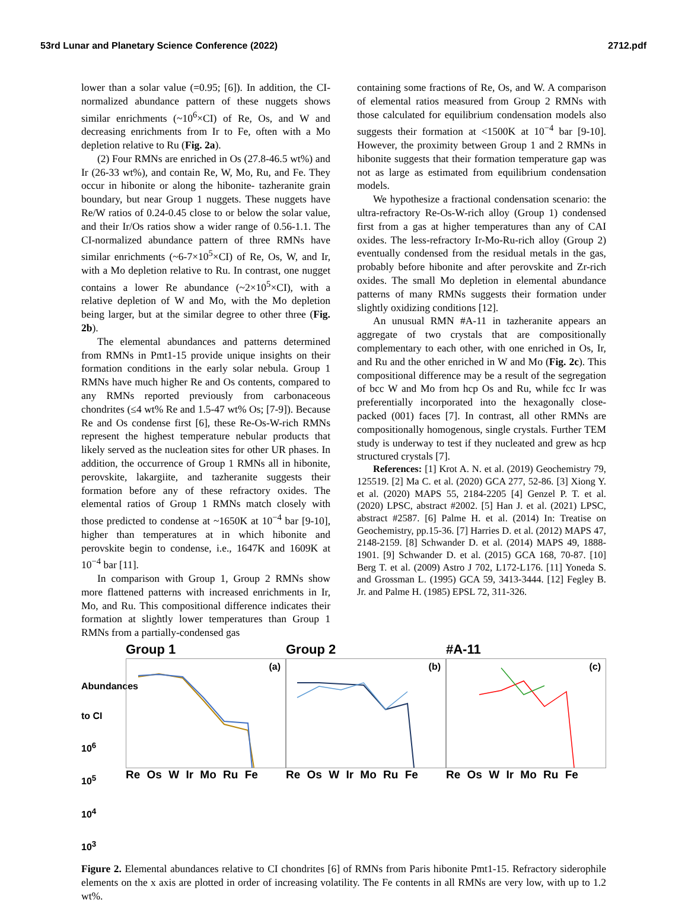53rd Lunar and Planetary Science Conference (2022) 2712.pdf
lower than a solar value (=0.95; [6]). In addition, the CI-normalized abundance pattern of these nuggets shows similar enrichments (~10<sup>6</sup>×CI) of Re, Os, and W and decreasing enrichments from Ir to Fe, often with a Mo depletion relative to Ru (Fig. 2a).
(2) Four RMNs are enriched in Os (27.8-46.5 wt%) and Ir (26-33 wt%), and contain Re, W, Mo, Ru, and Fe. They occur in hibonite or along the hibonite- tazheranite grain boundary, but near Group 1 nuggets. These nuggets have Re/W ratios of 0.24-0.45 close to or below the solar value, and their Ir/Os ratios show a wider range of 0.56-1.1. The CI-normalized abundance pattern of three RMNs have similar enrichments (~6-7×10<sup>5</sup>×CI) of Re, Os, W, and Ir, with a Mo depletion relative to Ru. In contrast, one nugget contains a lower Re abundance (~2×10<sup>5</sup>×CI), with a relative depletion of W and Mo, with the Mo depletion being larger, but at the similar degree to other three (Fig. 2b).
The elemental abundances and patterns determined from RMNs in Pmt1-15 provide unique insights on their formation conditions in the early solar nebula. Group 1 RMNs have much higher Re and Os contents, compared to any RMNs reported previously from carbonaceous chondrites (≤4 wt% Re and 1.5-47 wt% Os; [7-9]). Because Re and Os condense first [6], these Re-Os-W-rich RMNs represent the highest temperature nebular products that likely served as the nucleation sites for other UR phases. In addition, the occurrence of Group 1 RMNs all in hibonite, perovskite, lakargiite, and tazheranite suggests their formation before any of these refractory oxides. The elemental ratios of Group 1 RMNs match closely with those predicted to condense at ~1650K at 10<sup>−4</sup> bar [9-10], higher than temperatures at in which hibonite and perovskite begin to condense, i.e., 1647K and 1609K at 10<sup>−4</sup> bar [11].
In comparison with Group 1, Group 2 RMNs show more flattened patterns with increased enrichments in Ir, Mo, and Ru. This compositional difference indicates their formation at slightly lower temperatures than Group 1 RMNs from a partially-condensed gas
containing some fractions of Re, Os, and W. A comparison of elemental ratios measured from Group 2 RMNs with those calculated for equilibrium condensation models also suggests their formation at <1500K at 10<sup>−4</sup> bar [9-10]. However, the proximity between Group 1 and 2 RMNs in hibonite suggests that their formation temperature gap was not as large as estimated from equilibrium condensation models.
We hypothesize a fractional condensation scenario: the ultra-refractory Re-Os-W-rich alloy (Group 1) condensed first from a gas at higher temperatures than any of CAI oxides. The less-refractory Ir-Mo-Ru-rich alloy (Group 2) eventually condensed from the residual metals in the gas, probably before hibonite and after perovskite and Zr-rich oxides. The small Mo depletion in elemental abundance patterns of many RMNs suggests their formation under slightly oxidizing conditions [12].
An unusual RMN #A-11 in tazheranite appears an aggregate of two crystals that are compositionally complementary to each other, with one enriched in Os, Ir, and Ru and the other enriched in W and Mo (Fig. 2c). This compositional difference may be a result of the segregation of bcc W and Mo from hcp Os and Ru, while fcc Ir was preferentially incorporated into the hexagonally close-packed (001) faces [7]. In contrast, all other RMNs are compositionally homogenous, single crystals. Further TEM study is underway to test if they nucleated and grew as hcp structured crystals [7].
References: [1] Krot A. N. et al. (2019) Geochemistry 79, 125519. [2] Ma C. et al. (2020) GCA 277, 52-86. [3] Xiong Y. et al. (2020) MAPS 55, 2184-2205 [4] Genzel P. T. et al. (2020) LPSC, abstract #2002. [5] Han J. et al. (2021) LPSC, abstract #2587. [6] Palme H. et al. (2014) In: Treatise on Geochemistry, pp.15-36. [7] Harries D. et al. (2012) MAPS 47, 2148-2159. [8] Schwander D. et al. (2014) MAPS 49, 1888-1901. [9] Schwander D. et al. (2015) GCA 168, 70-87. [10] Berg T. et al. (2009) Astro J 702, L172-L176. [11] Yoneda S. and Grossman L. (1995) GCA 59, 3413-3444. [12] Fegley B. Jr. and Palme H. (1985) EPSL 72, 311-326.
Abundances to CI
10<sup>6</sup>
10<sup>5</sup>
10<sup>4</sup>
10<sup>3</sup>
Group 1
(a)
Re Os W Ir Mo Ru Fe
Group 2
(b)
Re Os W Ir Mo Ru Fe
#A-11
(c)
Re Os W Ir Mo Ru Fe
Figure 2. Elemental abundances relative to CI chondrites [6] of RMNs from Paris hibonite Pmt1-15. Refractory siderophile elements on the x axis are plotted in order of increasing volatility. The Fe contents in all RMNs are very low, with up to 1.2 wt%.